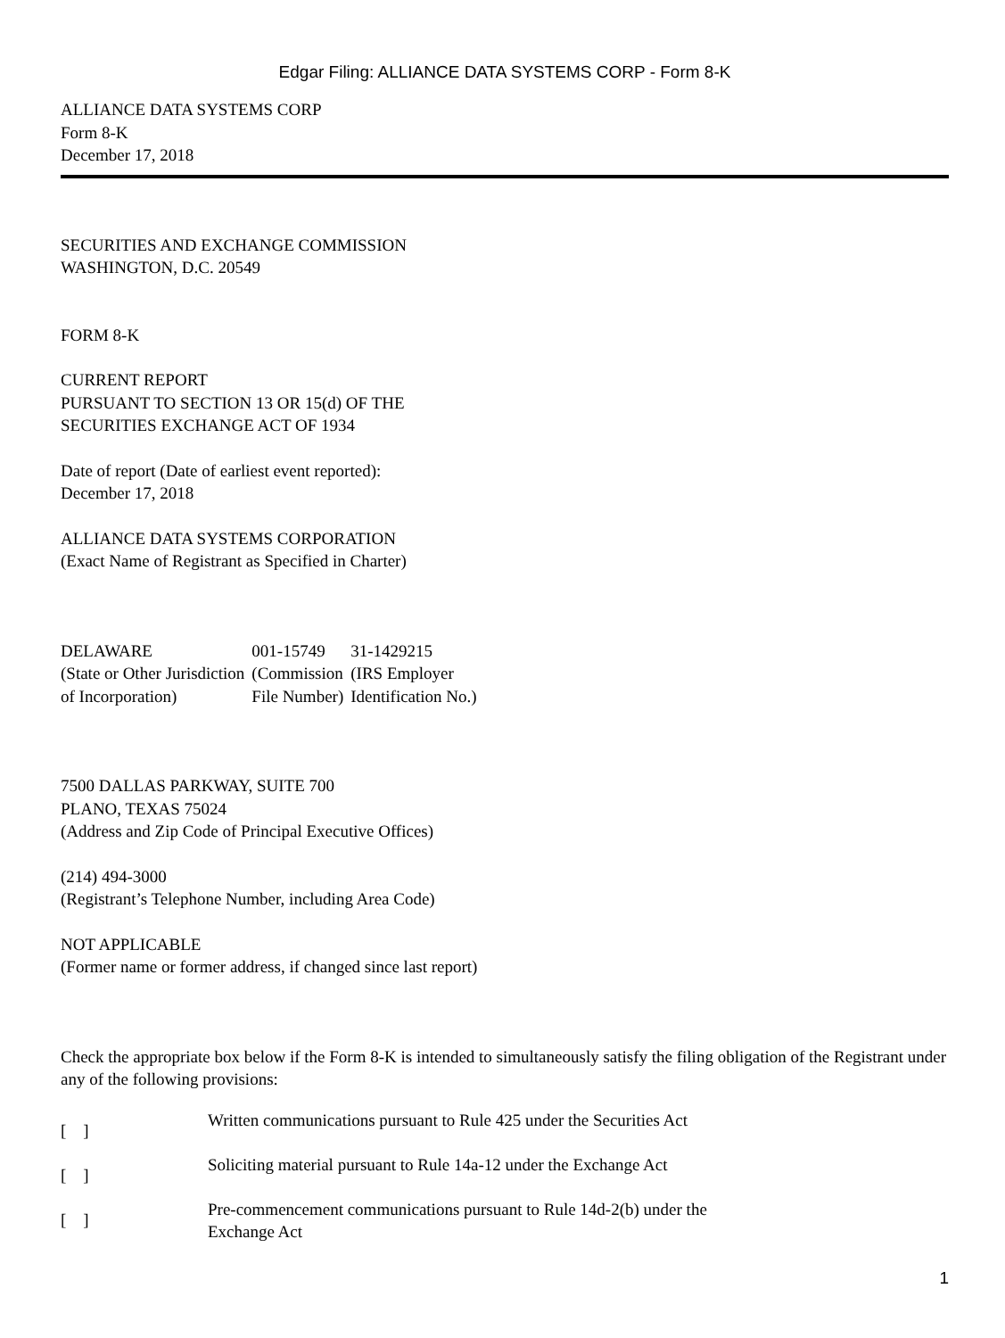Edgar Filing: ALLIANCE DATA SYSTEMS CORP - Form 8-K
ALLIANCE DATA SYSTEMS CORP
Form 8-K
December 17, 2018
SECURITIES AND EXCHANGE COMMISSION
WASHINGTON, D.C. 20549
FORM 8-K
CURRENT REPORT
PURSUANT TO SECTION 13 OR 15(d) OF THE
SECURITIES EXCHANGE ACT OF 1934
Date of report (Date of earliest event reported):
December 17, 2018
ALLIANCE DATA SYSTEMS CORPORATION
(Exact Name of Registrant as Specified in Charter)
| DELAWARE | 001-15749 | 31-1429215 |
| (State or Other Jurisdiction | (Commission | (IRS Employer |
| of Incorporation) | File Number) | Identification No.) |
7500 DALLAS PARKWAY, SUITE 700
PLANO, TEXAS 75024
(Address and Zip Code of Principal Executive Offices)
(214) 494-3000
(Registrant’s Telephone Number, including Area Code)
NOT APPLICABLE
(Former name or former address, if changed since last report)
Check the appropriate box below if the Form 8-K is intended to simultaneously satisfy the filing obligation of the Registrant under any of the following provisions:
| [ ] | Written communications pursuant to Rule 425 under the Securities Act |
| [ ] | Soliciting material pursuant to Rule 14a-12 under the Exchange Act |
| [ ] | Pre-commencement communications pursuant to Rule 14d-2(b) under the Exchange Act |
1